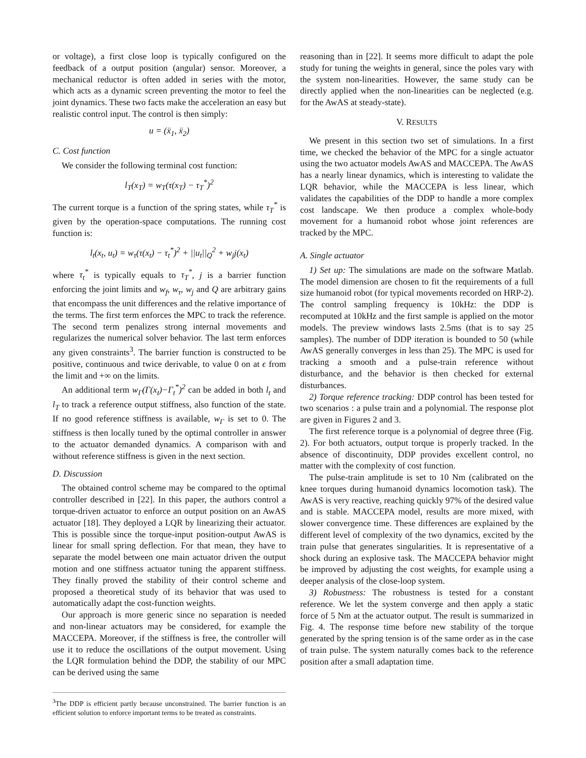or voltage), a first close loop is typically configured on the feedback of a output position (angular) sensor. Moreover, a mechanical reductor is often added in series with the motor, which acts as a dynamic screen preventing the motor to feel the joint dynamics. These two facts make the acceleration an easy but realistic control input. The control is then simply:
u = (ẍ<sub>1</sub>, ẍ<sub>2</sub>)
C. Cost function
We consider the following terminal cost function:
l<sub>T</sub>(x<sub>T</sub>) = w<sub>T</sub>(τ(x<sub>T</sub>) − τ<sub>T</sub><sup>*</sup>)<sup>2</sup>
The current torque is a function of the spring states, while τ<sub>T</sub><sup>*</sup> is given by the operation-space computations. The running cost function is:
l<sub>t</sub>(x<sub>t</sub>, u<sub>t</sub>) = w<sub>τ</sub>(τ(x<sub>t</sub>) − τ<sub>t</sub><sup>*</sup>)<sup>2</sup> + ||u<sub>t</sub>||<sub>Q</sub><sup>2</sup> + w<sub>j</sub>j(x<sub>t</sub>)
where τ<sub>t</sub><sup>*</sup> is typically equals to τ<sub>T</sub><sup>*</sup>, j is a barrier function enforcing the joint limits and w<sub>f</sub>, w<sub>τ</sub>, w<sub>j</sub> and Q are arbitrary gains that encompass the unit differences and the relative importance of the terms. The first term enforces the MPC to track the reference. The second term penalizes strong internal movements and regularizes the numerical solver behavior. The last term enforces any given constraints<sup>3</sup>. The barrier function is constructed to be positive, continuous and twice derivable, to value 0 on at ϵ from the limit and +∞ on the limits.
An additional term w<sub>Γ</sub>(Γ(x<sub>t</sub>)−Γ<sub>t</sub><sup>*</sup>)<sup>2</sup> can be added in both l<sub>t</sub> and l<sub>T</sub> to track a reference output stiffness, also function of the state. If no good reference stiffness is available, w<sub>Γ</sub> is set to 0. The stiffness is then locally tuned by the optimal controller in answer to the actuator demanded dynamics. A comparison with and without reference stiffness is given in the next section.
D. Discussion
The obtained control scheme may be compared to the optimal controller described in [22]. In this paper, the authors control a torque-driven actuator to enforce an output position on an AwAS actuator [18]. They deployed a LQR by linearizing their actuator. This is possible since the torque-input position-output AwAS is linear for small spring deflection. For that mean, they have to separate the model between one main actuator driven the output motion and one stiffness actuator tuning the apparent stiffness. They finally proved the stability of their control scheme and proposed a theoretical study of its behavior that was used to automatically adapt the cost-function weights.
Our approach is more generic since no separation is needed and non-linear actuators may be considered, for example the MACCEPA. Moreover, if the stiffness is free, the controller will use it to reduce the oscillations of the output movement. Using the LQR formulation behind the DDP, the stability of our MPC can be derived using the same
<sup>3</sup> The DDP is efficient partly because unconstrained. The barrier function is an efficient solution to enforce important terms to be treated as constraints.
reasoning than in [22]. It seems more difficult to adapt the pole study for tuning the weights in general, since the poles vary with the system non-linearities. However, the same study can be directly applied when the non-linearities can be neglected (e.g. for the AwAS at steady-state).
V. RESULTS
We present in this section two set of simulations. In a first time, we checked the behavior of the MPC for a single actuator using the two actuator models AwAS and MACCEPA. The AwAS has a nearly linear dynamics, which is interesting to validate the LQR behavior, while the MACCEPA is less linear, which validates the capabilities of the DDP to handle a more complex cost landscape. We then produce a complex whole-body movement for a humanoid robot whose joint references are tracked by the MPC.
A. Single actuator
1) Set up: The simulations are made on the software Matlab. The model dimension are chosen to fit the requirements of a full size humanoid robot (for typical movements recorded on HRP-2). The control sampling frequency is 10kHz: the DDP is recomputed at 10kHz and the first sample is applied on the motor models. The preview windows lasts 2.5ms (that is to say 25 samples). The number of DDP iteration is bounded to 50 (while AwAS generally converges in less than 25). The MPC is used for tracking a smooth and a pulse-train reference without disturbance, and the behavior is then checked for external disturbances.
2) Torque reference tracking: DDP control has been tested for two scenarios : a pulse train and a polynomial. The response plot are given in Figures 2 and 3.
The first reference torque is a polynomial of degree three (Fig. 2). For both actuators, output torque is properly tracked. In the absence of discontinuity, DDP provides excellent control, no matter with the complexity of cost function.
The pulse-train amplitude is set to 10 Nm (calibrated on the knee torques during humanoid dynamics locomotion task). The AwAS is very reactive, reaching quickly 97% of the desired value and is stable. MACCEPA model, results are more mixed, with slower convergence time. These differences are explained by the different level of complexity of the two dynamics, excited by the train pulse that generates singularities. It is representative of a shock during an explosive task. The MACCEPA behavior might be improved by adjusting the cost weights, for example using a deeper analysis of the close-loop system.
3) Robustness: The robustness is tested for a constant reference. We let the system converge and then apply a static force of 5 Nm at the actuator output. The result is summarized in Fig. 4. The response time before new stability of the torque generated by the spring tension is of the same order as in the case of train pulse. The system naturally comes back to the reference position after a small adaptation time.